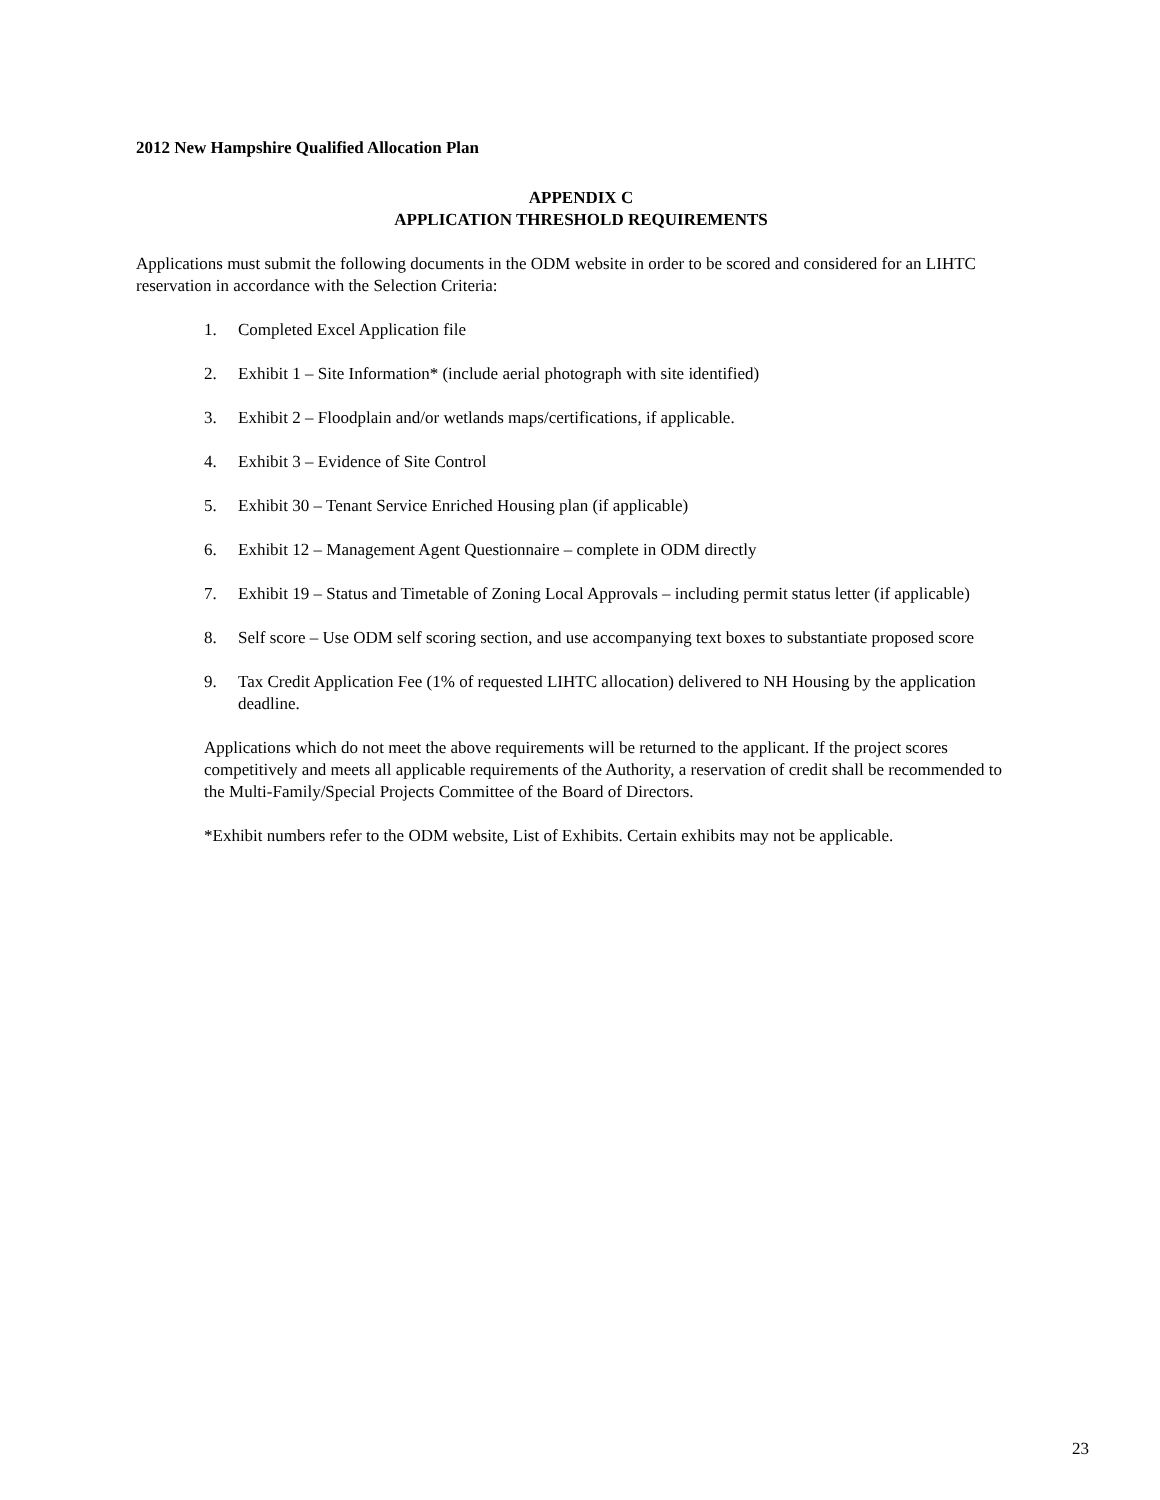2012 New Hampshire Qualified Allocation Plan
APPENDIX C
APPLICATION THRESHOLD REQUIREMENTS
Applications must submit the following documents in the ODM website in order to be scored and considered for an LIHTC reservation in accordance with the Selection Criteria:
1. Completed Excel Application file
2. Exhibit 1 – Site Information* (include aerial photograph with site identified)
3. Exhibit 2 – Floodplain and/or wetlands maps/certifications, if applicable.
4. Exhibit 3 – Evidence of Site Control
5. Exhibit 30 – Tenant Service Enriched Housing plan (if applicable)
6. Exhibit 12 – Management Agent Questionnaire – complete in ODM directly
7. Exhibit 19 – Status and Timetable of Zoning Local Approvals – including permit status letter (if applicable)
8. Self score – Use ODM self scoring section, and use accompanying text boxes to substantiate proposed score
9. Tax Credit Application Fee (1% of requested LIHTC allocation) delivered to NH Housing by the application deadline.
Applications which do not meet the above requirements will be returned to the applicant. If the project scores competitively and meets all applicable requirements of the Authority, a reservation of credit shall be recommended to the Multi-Family/Special Projects Committee of the Board of Directors.
*Exhibit numbers refer to the ODM website, List of Exhibits. Certain exhibits may not be applicable.
23